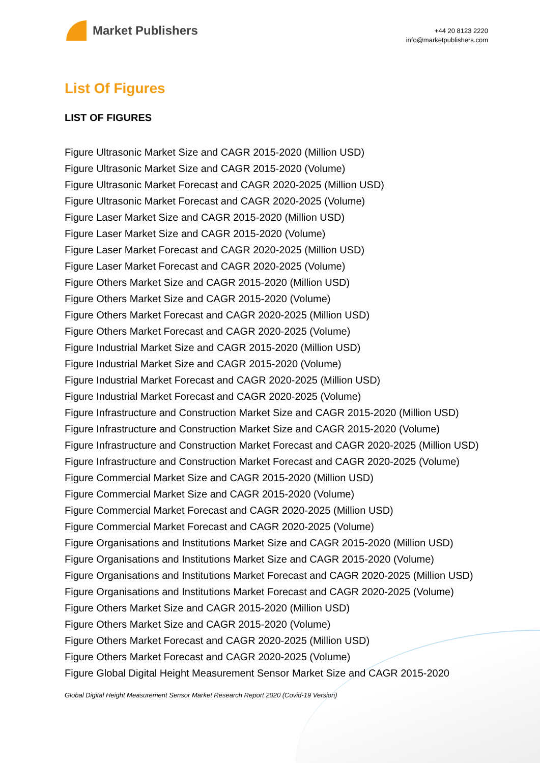Market Publishers
+44 20 8123 2220
info@marketpublishers.com
List Of Figures
LIST OF FIGURES
Figure Ultrasonic Market Size and CAGR 2015-2020 (Million USD)
Figure Ultrasonic Market Size and CAGR 2015-2020 (Volume)
Figure Ultrasonic Market Forecast and CAGR 2020-2025 (Million USD)
Figure Ultrasonic Market Forecast and CAGR 2020-2025 (Volume)
Figure Laser Market Size and CAGR 2015-2020 (Million USD)
Figure Laser Market Size and CAGR 2015-2020 (Volume)
Figure Laser Market Forecast and CAGR 2020-2025 (Million USD)
Figure Laser Market Forecast and CAGR 2020-2025 (Volume)
Figure Others Market Size and CAGR 2015-2020 (Million USD)
Figure Others Market Size and CAGR 2015-2020 (Volume)
Figure Others Market Forecast and CAGR 2020-2025 (Million USD)
Figure Others Market Forecast and CAGR 2020-2025 (Volume)
Figure Industrial Market Size and CAGR 2015-2020 (Million USD)
Figure Industrial Market Size and CAGR 2015-2020 (Volume)
Figure Industrial Market Forecast and CAGR 2020-2025 (Million USD)
Figure Industrial Market Forecast and CAGR 2020-2025 (Volume)
Figure Infrastructure and Construction Market Size and CAGR 2015-2020 (Million USD)
Figure Infrastructure and Construction Market Size and CAGR 2015-2020 (Volume)
Figure Infrastructure and Construction Market Forecast and CAGR 2020-2025 (Million USD)
Figure Infrastructure and Construction Market Forecast and CAGR 2020-2025 (Volume)
Figure Commercial Market Size and CAGR 2015-2020 (Million USD)
Figure Commercial Market Size and CAGR 2015-2020 (Volume)
Figure Commercial Market Forecast and CAGR 2020-2025 (Million USD)
Figure Commercial Market Forecast and CAGR 2020-2025 (Volume)
Figure Organisations and Institutions Market Size and CAGR 2015-2020 (Million USD)
Figure Organisations and Institutions Market Size and CAGR 2015-2020 (Volume)
Figure Organisations and Institutions Market Forecast and CAGR 2020-2025 (Million USD)
Figure Organisations and Institutions Market Forecast and CAGR 2020-2025 (Volume)
Figure Others Market Size and CAGR 2015-2020 (Million USD)
Figure Others Market Size and CAGR 2015-2020 (Volume)
Figure Others Market Forecast and CAGR 2020-2025 (Million USD)
Figure Others Market Forecast and CAGR 2020-2025 (Volume)
Figure Global Digital Height Measurement Sensor Market Size and CAGR 2015-2020
Global Digital Height Measurement Sensor Market Research Report 2020 (Covid-19 Version)